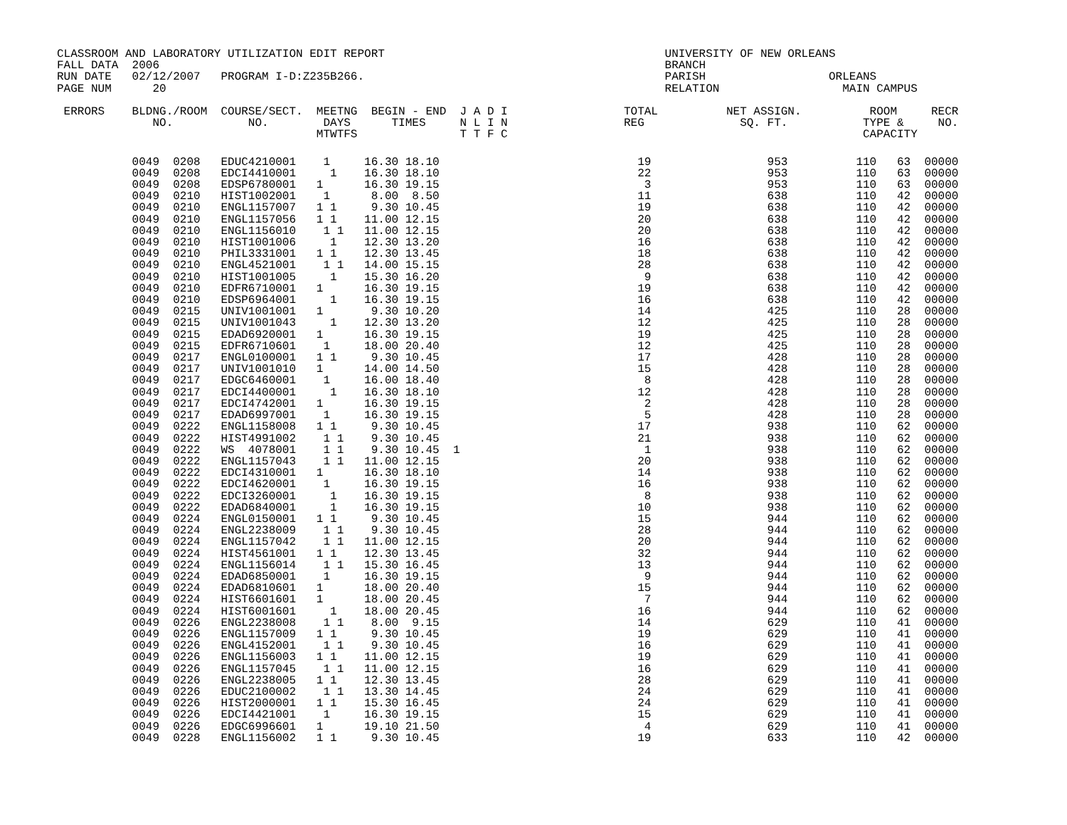CLASSROOM AND LABORATORY UTILIZATION EDIT REPORT                                         UNIVERSITY OF NEW ORLEANS
FALL DATA  2006                                                                          BRANCH
RUN DATE   02/12/2007   PROGRAM I-D:Z235B266.                                            PARISH                  ORLEANS
PAGE NUM      20                                                                         RELATION                  MAIN CAMPUS

 ERRORS    BLDNG./ROOM  COURSE/SECT.  MEETNG  BEGIN - END  J A D I                 TOTAL          NET ASSIGN.          ROOM     RECR
              NO.           NO.        DAYS      TIMES     N L I N                 REG              SQ. FT.           TYPE &     NO.
                                      MTWTFS               T T F C                                                    CAPACITY
           0049  0208   EDUC4210001    1     16.30 18.10                             19                 953          110   63  00000
           0049  0208   EDCI4410001     1    16.30 18.10                             22                 953          110   63  00000
           0049  0208   EDSP6780001   1      16.30 19.15                              3                 953          110   63  00000
           0049  0210   HIST1002001    1      8.00  8.50                             11                 638          110   42  00000
           0049  0210   ENGL1157007   1 1     9.30 10.45                             19                 638          110   42  00000
           0049  0210   ENGL1157056   1 1    11.00 12.15                             20                 638          110   42  00000
           0049  0210   ENGL1156010    1 1   11.00 12.15                             20                 638          110   42  00000
           0049  0210   HIST1001006     1    12.30 13.20                             16                 638          110   42  00000
           0049  0210   PHIL3331001   1 1    12.30 13.45                             18                 638          110   42  00000
           0049  0210   ENGL4521001    1 1   14.00 15.15                             28                 638          110   42  00000
           0049  0210   HIST1001005     1    15.30 16.20                              9                 638          110   42  00000
           0049  0210   EDFR6710001   1      16.30 19.15                             19                 638          110   42  00000
           0049  0210   EDSP6964001     1    16.30 19.15                             16                 638          110   42  00000
           0049  0215   UNIV1001001   1       9.30 10.20                             14                 425          110   28  00000
           0049  0215   UNIV1001043     1    12.30 13.20                             12                 425          110   28  00000
           0049  0215   EDAD6920001   1      16.30 19.15                             19                 425          110   28  00000
           0049  0215   EDFR6710601    1     18.00 20.40                             12                 425          110   28  00000
           0049  0217   ENGL0100001   1 1     9.30 10.45                             17                 428          110   28  00000
           0049  0217   UNIV1001010   1      14.00 14.50                             15                 428          110   28  00000
           0049  0217   EDGC6460001    1     16.00 18.40                              8                 428          110   28  00000
           0049  0217   EDCI4400001     1    16.30 18.10                             12                 428          110   28  00000
           0049  0217   EDCI4742001   1      16.30 19.15                              2                 428          110   28  00000
           0049  0217   EDAD6997001    1     16.30 19.15                              5                 428          110   28  00000
           0049  0222   ENGL1158008   1 1     9.30 10.45                             17                 938          110   62  00000
           0049  0222   HIST4991002    1 1    9.30 10.45                             21                 938          110   62  00000
           0049  0222   WS  4078001    1 1    9.30 10.45  1                           1                 938          110   62  00000
           0049  0222   ENGL1157043    1 1   11.00 12.15                             20                 938          110   62  00000
           0049  0222   EDCI4310001   1      16.30 18.10                             14                 938          110   62  00000
           0049  0222   EDCI4620001    1     16.30 19.15                             16                 938          110   62  00000
           0049  0222   EDCI3260001     1    16.30 19.15                              8                 938          110   62  00000
           0049  0222   EDAD6840001     1    16.30 19.15                             10                 938          110   62  00000
           0049  0224   ENGL0150001   1 1     9.30 10.45                             15                 944          110   62  00000
           0049  0224   ENGL2238009    1 1    9.30 10.45                             28                 944          110   62  00000
           0049  0224   ENGL1157042    1 1   11.00 12.15                             20                 944          110   62  00000
           0049  0224   HIST4561001   1 1    12.30 13.45                             32                 944          110   62  00000
           0049  0224   ENGL1156014    1 1   15.30 16.45                             13                 944          110   62  00000
           0049  0224   EDAD6850001    1     16.30 19.15                              9                 944          110   62  00000
           0049  0224   EDAD6810601   1      18.00 20.40                             15                 944          110   62  00000
           0049  0224   HIST6601601   1      18.00 20.45                              7                 944          110   62  00000
           0049  0224   HIST6001601     1    18.00 20.45                             16                 944          110   62  00000
           0049  0226   ENGL2238008    1 1    8.00  9.15                             14                 629          110   41  00000
           0049  0226   ENGL1157009   1 1     9.30 10.45                             19                 629          110   41  00000
           0049  0226   ENGL4152001    1 1    9.30 10.45                             16                 629          110   41  00000
           0049  0226   ENGL1156003   1 1    11.00 12.15                             19                 629          110   41  00000
           0049  0226   ENGL1157045    1 1   11.00 12.15                             16                 629          110   41  00000
           0049  0226   ENGL2238005   1 1    12.30 13.45                             28                 629          110   41  00000
           0049  0226   EDUC2100002    1 1   13.30 14.45                             24                 629          110   41  00000
           0049  0226   HIST2000001   1 1    15.30 16.45                             24                 629          110   41  00000
           0049  0226   EDCI4421001    1     16.30 19.15                             15                 629          110   41  00000
           0049  0226   EDGC6996601   1      19.10 21.50                              4                 629          110   41  00000
           0049  0228   ENGL1156002   1 1     9.30 10.45                             19                 633          110   42  00000